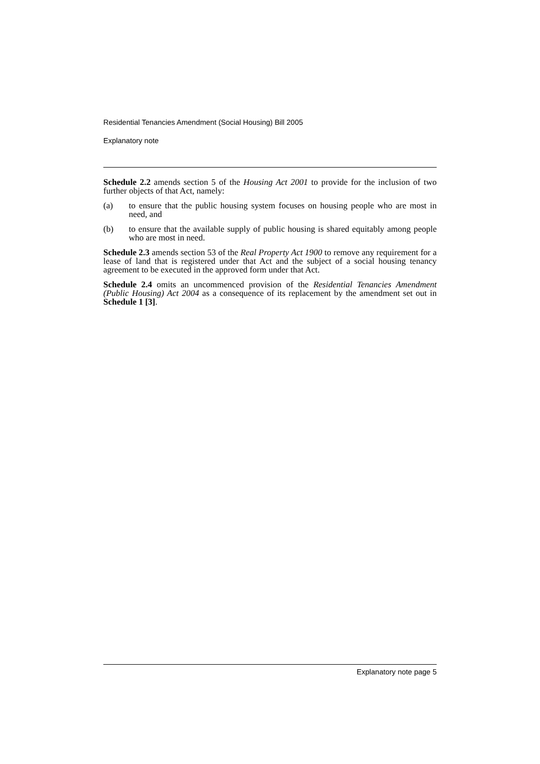Residential Tenancies Amendment (Social Housing) Bill 2005
Explanatory note
Schedule 2.2 amends section 5 of the Housing Act 2001 to provide for the inclusion of two further objects of that Act, namely:
(a) to ensure that the public housing system focuses on housing people who are most in need, and
(b) to ensure that the available supply of public housing is shared equitably among people who are most in need.
Schedule 2.3 amends section 53 of the Real Property Act 1900 to remove any requirement for a lease of land that is registered under that Act and the subject of a social housing tenancy agreement to be executed in the approved form under that Act.
Schedule 2.4 omits an uncommenced provision of the Residential Tenancies Amendment (Public Housing) Act 2004 as a consequence of its replacement by the amendment set out in Schedule 1 [3].
Explanatory note page 5